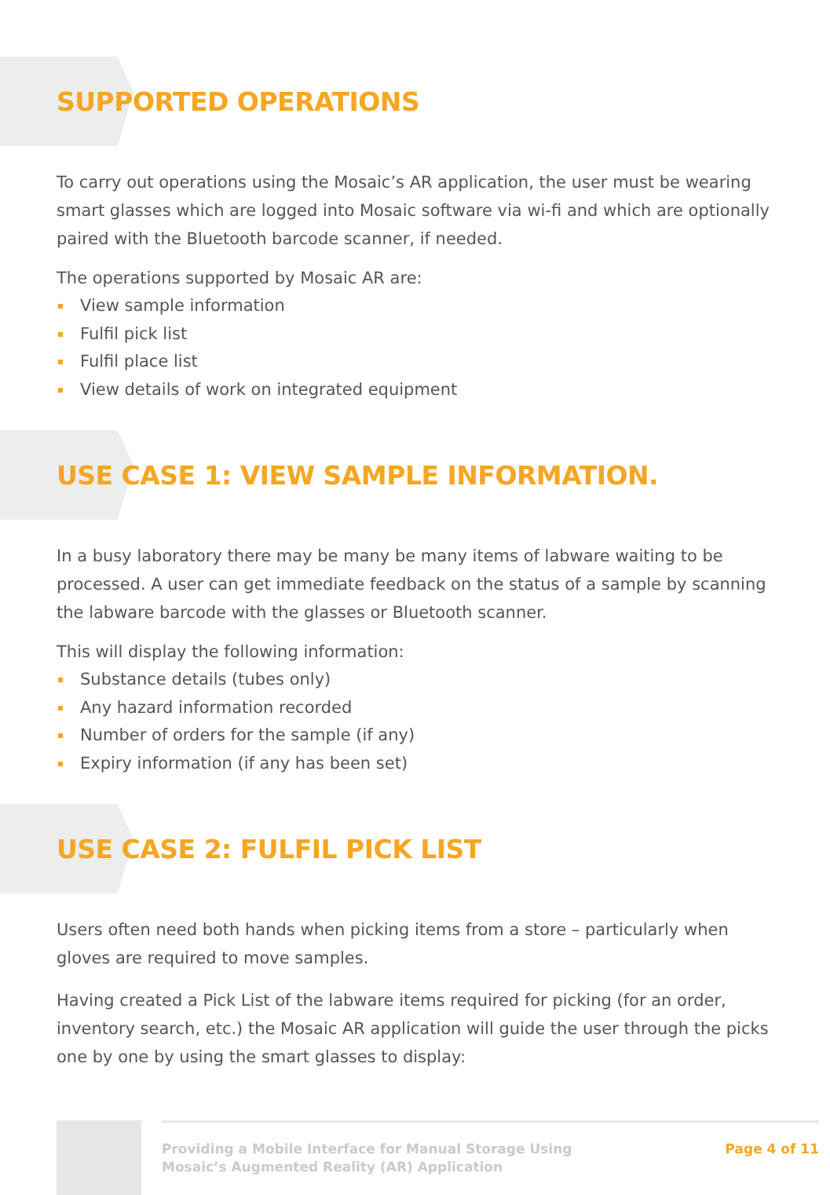SUPPORTED OPERATIONS
To carry out operations using the Mosaic’s AR application, the user must be wearing smart glasses which are logged into Mosaic software via wi-fi and which are optionally paired with the Bluetooth barcode scanner, if needed.
The operations supported by Mosaic AR are:
View sample information
Fulfil pick list
Fulfil place list
View details of work on integrated equipment
USE CASE 1: VIEW SAMPLE INFORMATION.
In a busy laboratory there may be many be many items of labware waiting to be processed. A user can get immediate feedback on the status of a sample by scanning the labware barcode with the glasses or Bluetooth scanner.
This will display the following information:
Substance details (tubes only)
Any hazard information recorded
Number of orders for the sample (if any)
Expiry information (if any has been set)
USE CASE 2: FULFIL PICK LIST
Users often need both hands when picking items from a store – particularly when gloves are required to move samples.
Having created a Pick List of the labware items required for picking (for an order, inventory search, etc.) the Mosaic AR application will guide the user through the picks one by one by using the smart glasses to display:
Providing a Mobile Interface for Manual Storage Using
Mosaic’s Augmented Reality (AR) Application
Page 4 of 11